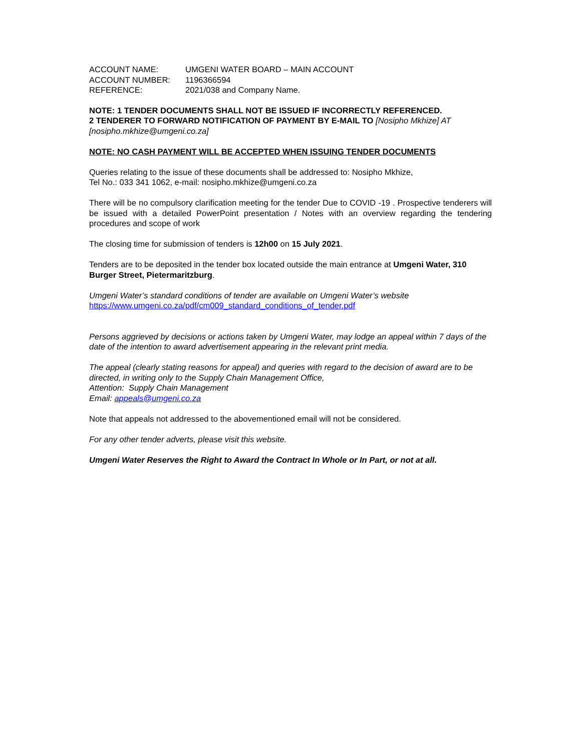| ACCOUNT NAME: | UMGENI WATER BOARD – MAIN ACCOUNT |
| ACCOUNT NUMBER: | 1196366594 |
| REFERENCE: | 2021/038 and Company Name. |
NOTE: 1 TENDER DOCUMENTS SHALL NOT BE ISSUED IF INCORRECTLY REFERENCED.
2 TENDERER TO FORWARD NOTIFICATION OF PAYMENT BY E-MAIL TO [Nosipho Mkhize] AT [nosipho.mkhize@umgeni.co.za]
NOTE: NO CASH PAYMENT WILL BE ACCEPTED WHEN ISSUING TENDER DOCUMENTS
Queries relating to the issue of these documents shall be addressed to: Nosipho Mkhize,
Tel No.: 033 341 1062, e-mail: nosipho.mkhize@umgeni.co.za
There will be no compulsory clarification meeting for the tender Due to COVID -19 . Prospective tenderers will be issued with a detailed PowerPoint presentation / Notes with an overview regarding the tendering procedures and scope of work
The closing time for submission of tenders is 12h00 on 15 July 2021.
Tenders are to be deposited in the tender box located outside the main entrance at Umgeni Water, 310 Burger Street, Pietermaritzburg.
Umgeni Water’s standard conditions of tender are available on Umgeni Water’s website
https://www.umgeni.co.za/pdf/cm009_standard_conditions_of_tender.pdf
Persons aggrieved by decisions or actions taken by Umgeni Water, may lodge an appeal within 7 days of the date of the intention to award advertisement appearing in the relevant print media.
The appeal (clearly stating reasons for appeal) and queries with regard to the decision of award are to be directed, in writing only to the Supply Chain Management Office,
Attention: Supply Chain Management
Email: appeals@umgeni.co.za
Note that appeals not addressed to the abovementioned email will not be considered.
For any other tender adverts, please visit this website.
Umgeni Water Reserves the Right to Award the Contract In Whole or In Part, or not at all.